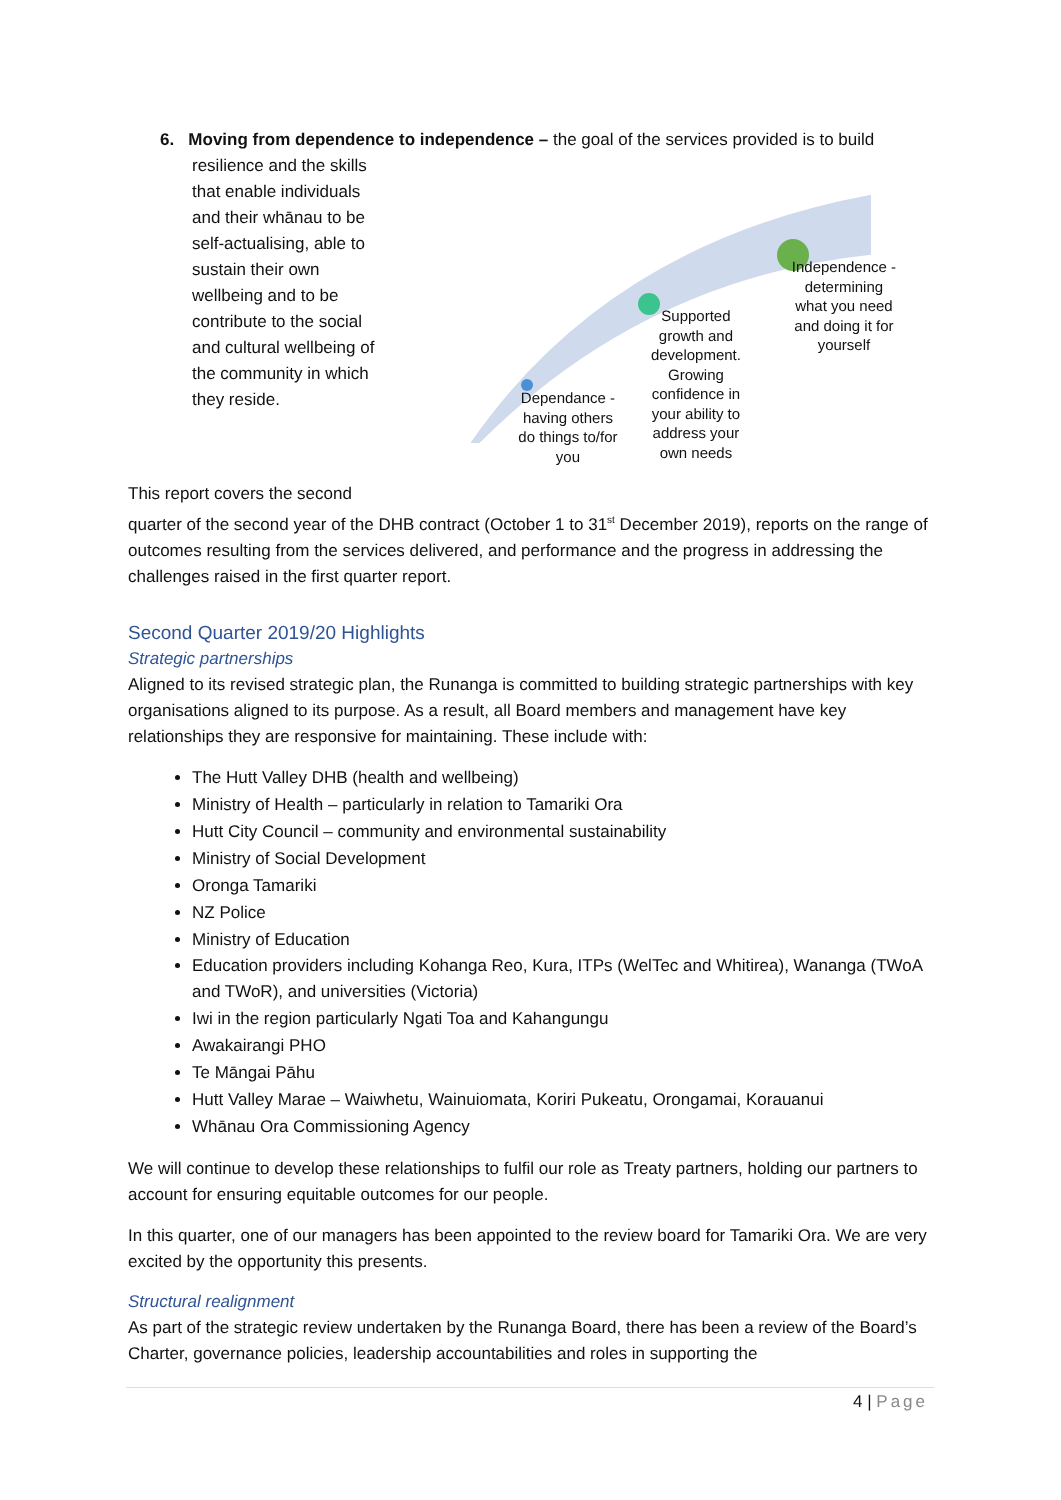6. Moving from dependence to independence – the goal of the services provided is to build
resilience and the skills that enable individuals and their whānau to be self-actualising, able to sustain their own wellbeing and to be contribute to the social and cultural wellbeing of the community in which they reside.
Dependance - having others do things to/for you
Supported growth and development. Growing confidence in your ability to address your own needs
Independence - determining what you need and doing it for yourself
This report covers the second
quarter of the second year of the DHB contract (October 1 to 31<sup>st</sup> December 2019), reports on the range of outcomes resulting from the services delivered, and performance and the progress in addressing the challenges raised in the first quarter report.
Second Quarter 2019/20 Highlights
Strategic partnerships
Aligned to its revised strategic plan, the Runanga is committed to building strategic partnerships with key organisations aligned to its purpose. As a result, all Board members and management have key relationships they are responsive for maintaining. These include with:
The Hutt Valley DHB (health and wellbeing)
Ministry of Health – particularly in relation to Tamariki Ora
Hutt City Council – community and environmental sustainability
Ministry of Social Development
Oronga Tamariki
NZ Police
Ministry of Education
Education providers including Kohanga Reo, Kura, ITPs (WelTec and Whitirea), Wananga (TWoA and TWoR), and universities (Victoria)
Iwi in the region particularly Ngati Toa and Kahangungu
Awakairangi PHO
Te Māngai Pāhu
Hutt Valley Marae – Waiwhetu, Wainuiomata, Koriri Pukeatu, Orongamai, Korauanui
Whānau Ora Commissioning Agency
We will continue to develop these relationships to fulfil our role as Treaty partners, holding our partners to account for ensuring equitable outcomes for our people.
In this quarter, one of our managers has been appointed to the review board for Tamariki Ora. We are very excited by the opportunity this presents.
Structural realignment
As part of the strategic review undertaken by the Runanga Board, there has been a review of the Board’s Charter, governance policies, leadership accountabilities and roles in supporting the
4 | Page